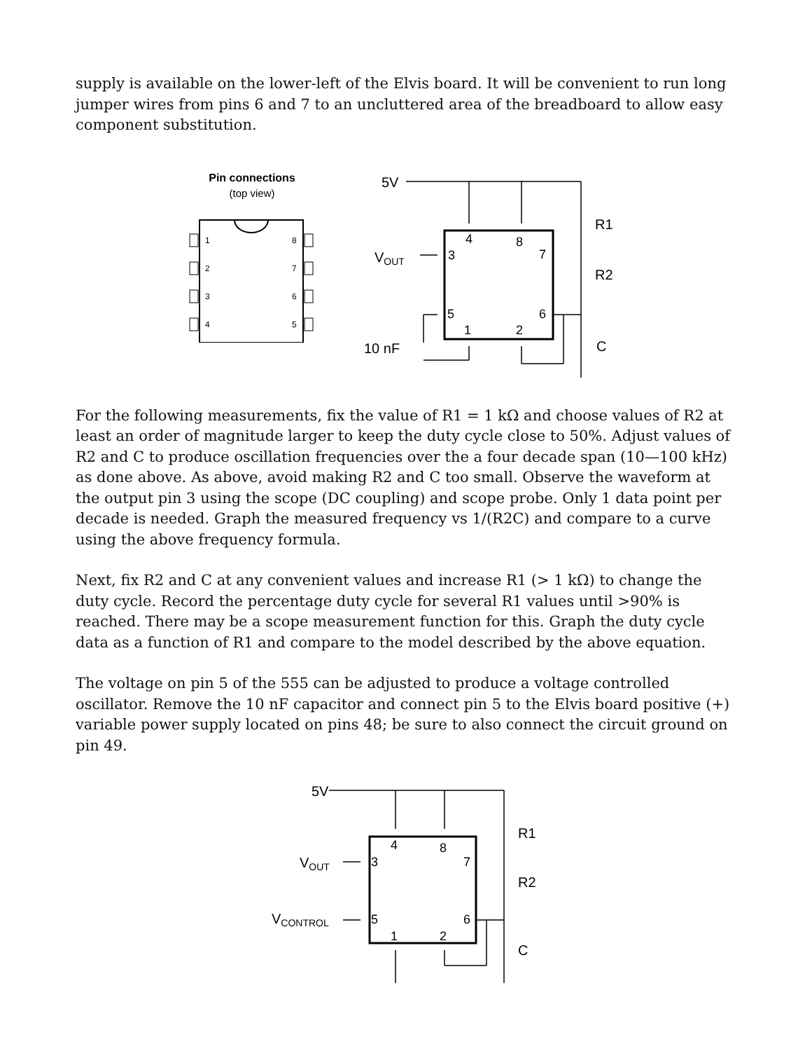supply is available on the lower-left of the Elvis board. It will be convenient to run long jumper wires from pins 6 and 7 to an uncluttered area of the breadboard to allow easy component substitution.
Pin connections
(top view)
1
2
3
4
8
7
6
5
5V
R1
R2
VOUT
3
4
8
7
5
6
1
2
10 nF
C
For the following measurements, fix the value of R1 = 1 kΩ and choose values of R2 at least an order of magnitude larger to keep the duty cycle close to 50%. Adjust values of R2 and C to produce oscillation frequencies over the a four decade span (10—100 kHz) as done above. As above, avoid making R2 and C too small. Observe the waveform at the output pin 3 using the scope (DC coupling) and scope probe. Only 1 data point per decade is needed. Graph the measured frequency vs 1/(R2C) and compare to a curve using the above frequency formula.
Next, fix R2 and C at any convenient values and increase R1 (> 1 kΩ) to change the duty cycle. Record the percentage duty cycle for several R1 values until >90% is reached. There may be a scope measurement function for this. Graph the duty cycle data as a function of R1 and compare to the model described by the above equation.
The voltage on pin 5 of the 555 can be adjusted to produce a voltage controlled oscillator. Remove the 10 nF capacitor and connect pin 5 to the Elvis board positive (+) variable power supply located on pins 48; be sure to also connect the circuit ground on pin 49.
5V
R1
R2
C
VOUT
VCONTROL
3
4
8
7
5
6
1
2